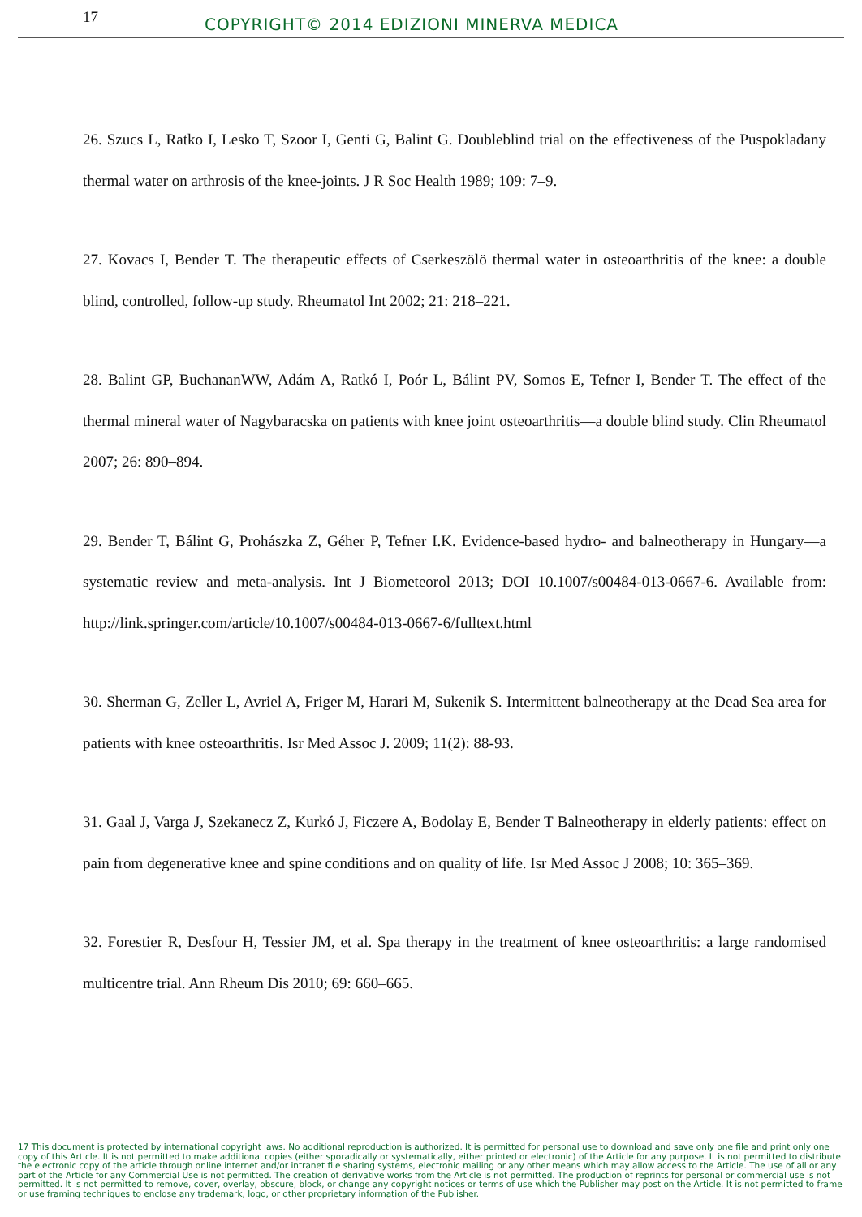17
COPYRIGHT© 2014 EDIZIONI MINERVA MEDICA
26. Szucs L, Ratko I, Lesko T, Szoor I, Genti G, Balint G. Doubleblind trial on the effectiveness of the Puspokladany thermal water on arthrosis of the knee-joints. J R Soc Health 1989; 109: 7–9.
27. Kovacs I, Bender T. The therapeutic effects of Cserkeszölö thermal water in osteoarthritis of the knee: a double blind, controlled, follow-up study. Rheumatol Int 2002; 21: 218–221.
28. Balint GP, BuchananWW, Adám A, Ratkó I, Poór L, Bálint PV, Somos E, Tefner I, Bender T. The effect of the thermal mineral water of Nagybaracska on patients with knee joint osteoarthritis—a double blind study. Clin Rheumatol 2007; 26: 890–894.
29. Bender T, Bálint G, Prohászka Z, Géher P, Tefner I.K. Evidence-based hydro- and balneotherapy in Hungary—a systematic review and meta-analysis. Int J Biometeorol 2013; DOI 10.1007/s00484-013-0667-6. Available from: http://link.springer.com/article/10.1007/s00484-013-0667-6/fulltext.html
30. Sherman G, Zeller L, Avriel A, Friger M, Harari M, Sukenik S. Intermittent balneotherapy at the Dead Sea area for patients with knee osteoarthritis. Isr Med Assoc J. 2009; 11(2): 88-93.
31. Gaal J, Varga J, Szekanecz Z, Kurkó J, Ficzere A, Bodolay E, Bender T Balneotherapy in elderly patients: effect on pain from degenerative knee and spine conditions and on quality of life. Isr Med Assoc J 2008; 10: 365–369.
32. Forestier R, Desfour H, Tessier JM, et al. Spa therapy in the treatment of knee osteoarthritis: a large randomised multicentre trial. Ann Rheum Dis 2010; 69: 660–665.
17 This document is protected by international copyright laws. No additional reproduction is authorized. It is permitted for personal use to download and save only one file and print only one copy of this Article. It is not permitted to make additional copies (either sporadically or systematically, either printed or electronic) of the Article for any purpose. It is not permitted to distribute the electronic copy of the article through online internet and/or intranet file sharing systems, electronic mailing or any other means which may allow access to the Article. The use of all or any part of the Article for any Commercial Use is not permitted. The creation of derivative works from the Article is not permitted. The production of reprints for personal or commercial use is not permitted. It is not permitted to remove, cover, overlay, obscure, block, or change any copyright notices or terms of use which the Publisher may post on the Article. It is not permitted to frame or use framing techniques to enclose any trademark, logo, or other proprietary information of the Publisher.